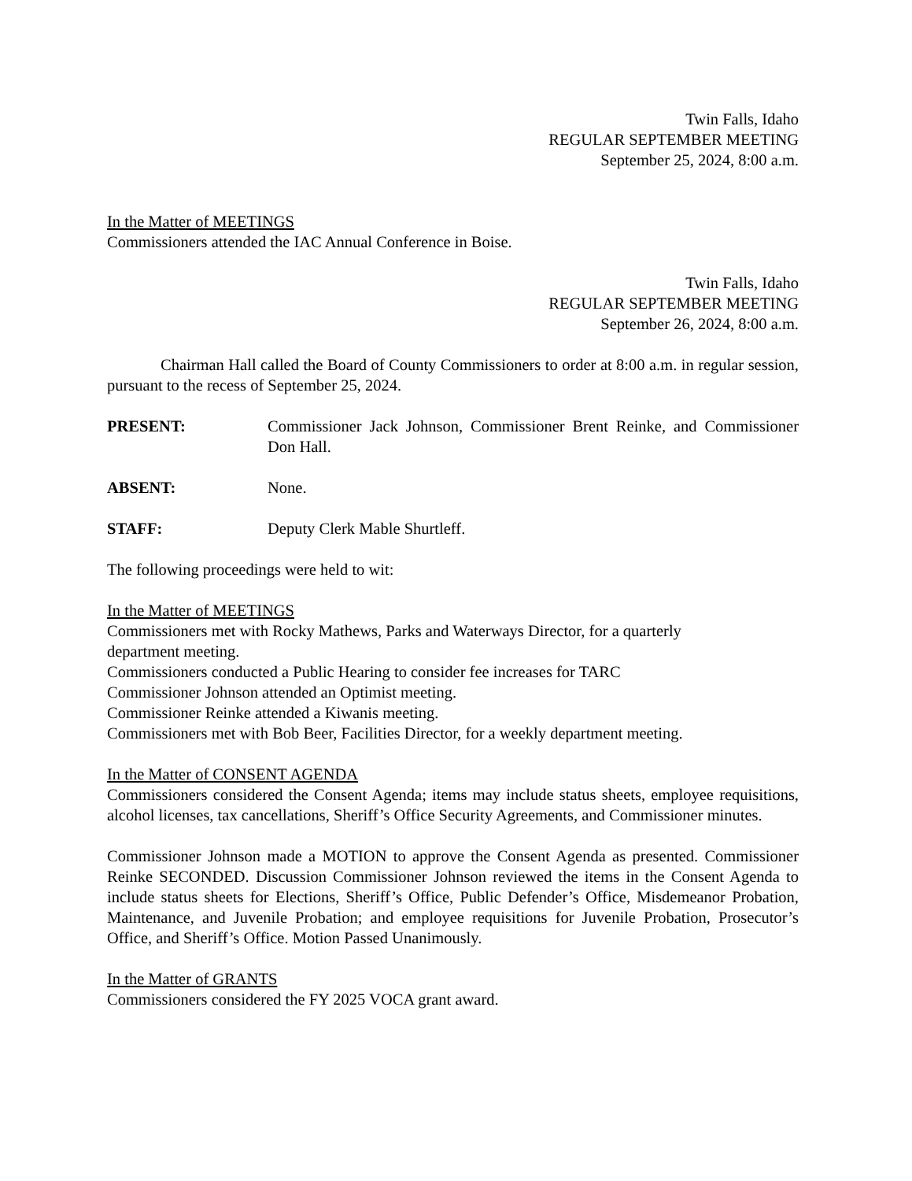Twin Falls, Idaho
REGULAR SEPTEMBER MEETING
September 25, 2024, 8:00 a.m.
In the Matter of MEETINGS
Commissioners attended the IAC Annual Conference in Boise.
Twin Falls, Idaho
REGULAR SEPTEMBER MEETING
September 26, 2024, 8:00 a.m.
Chairman Hall called the Board of County Commissioners to order at 8:00 a.m. in regular session, pursuant to the recess of September 25, 2024.
PRESENT: Commissioner Jack Johnson, Commissioner Brent Reinke, and Commissioner Don Hall.
ABSENT: None.
STAFF: Deputy Clerk Mable Shurtleff.
The following proceedings were held to wit:
In the Matter of MEETINGS
Commissioners met with Rocky Mathews, Parks and Waterways Director, for a quarterly
department meeting.
Commissioners conducted a Public Hearing to consider fee increases for TARC
Commissioner Johnson attended an Optimist meeting.
Commissioner Reinke attended a Kiwanis meeting.
Commissioners met with Bob Beer, Facilities Director, for a weekly department meeting.
In the Matter of CONSENT AGENDA
Commissioners considered the Consent Agenda; items may include status sheets, employee requisitions, alcohol licenses, tax cancellations, Sheriff’s Office Security Agreements, and Commissioner minutes.
Commissioner Johnson made a MOTION to approve the Consent Agenda as presented. Commissioner Reinke SECONDED. Discussion Commissioner Johnson reviewed the items in the Consent Agenda to include status sheets for Elections, Sheriff’s Office, Public Defender’s Office, Misdemeanor Probation, Maintenance, and Juvenile Probation; and employee requisitions for Juvenile Probation, Prosecutor’s Office, and Sheriff’s Office. Motion Passed Unanimously.
In the Matter of GRANTS
Commissioners considered the FY 2025 VOCA grant award.